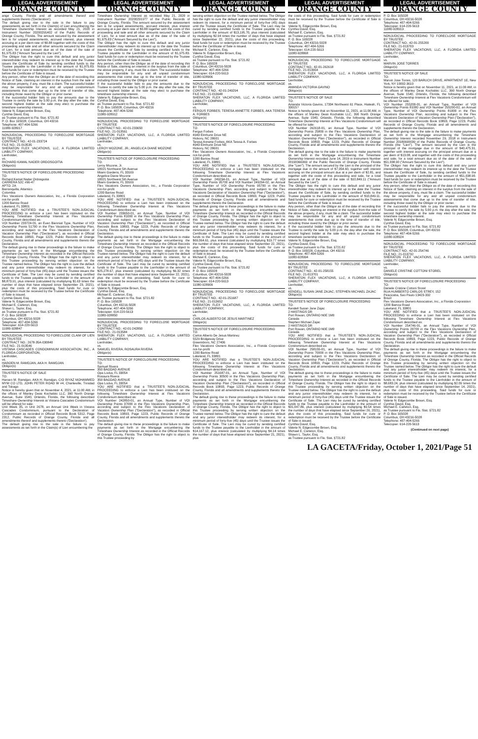LEGAL ADVERTISEMENT
ORANGE COUNTY
ange County, Florida and all amendments thereof and supplements thereto ('Declaration').
The default giving rise to the sale is the failure to pay assessments as set forth in the Claim(s) of Lien encumbering the Timeshare Ownership Interest as recorded May 21, 2020 in Instrument Number 20200291402 of the Public Records of Orange County, Florida. The amount secured by the assessment lien is for unpaid assessments, accrued interest, plus interest accruing at a per diem rate of $0.88 together with the costs of this proceeding and sale and all other amounts secured by the Claim of Lien, for a total amount due as of the date of the sale of $1,975.83 ("Amount Secured by the Lien").
The Obligor has the right to cure this default and any junior interestholder may redeem its interest up to the date the Trustee issues the Certificate of Sale by sending certified funds to the Trustee payable to the Lienholder in the amount of $1,975.83. Said funds for cure or redemption must be received by the Trustee before the Certificate of Sale is issued.
Any person, other than the Obligor as of the date of recording this Notice of Sale, claiming an interest in the surplus from the sale of the above property, if any, must file a claim. The successful bidder may be responsible for any and all unpaid condominium assessments that come due up to the time of transfer of title, including those owed by the Obligor or prior owner.
If the successful bidder fails to pay the amounts due to the Trustee to certify the sale by 5:00 p.m. the day after the sale, the second highest bidder at the sale may elect to purchase the timeshare ownership interest.
Valerie N. Edgecombe Brown, Esq.
Cynthia David, Esq.
as Trustee pursuant to Fla. Stat. §721.82
P. O. Box 165028, Columbus, OH 43216
Telephone: 407-404-5266
11080-928917
NONJUDICIAL PROCEEDING TO FORECLOSE MORTGAGE BY TRUSTEE
CONTRACT NO.: 42-01-233724
FILE NO.: 21-013535
SHERATON FLEX VACATIONS, LLC, A FLORIDA LIMITED LIABILITY COMPANY,
Lienholder,
vs.
RICHARD KAMAL NADER ORDOSGOITIA
Obligor(s)
TRUSTEE'S NOTICE OF FORECLOSURE PROCEEDING
TO:
Richard Kamal Nader Ordosgoitia
CARRERA 52C #96-47
APTO. 2A
Barranquilla, Atlantico
Colombia
Flex Vacations Owners Association, Inc., a Florida Corporation not-for-profit
1200 Bartow Road
Lakeland, FL 33801
YOU ARE NOTIFIED that a TRUSTEE'S NON-JUDICIAL PROCEEDING to enforce a Lien has been instituted on the following Timeshare Ownership Interest at Flex Vacations Condominium described as:
VOI Number 233724-01, an Even Biennial Type, Number of VOI Ownership Points 51700 in the Flex Vacations Ownership Plan, according and subject to the Flex Vacations Declaration of Vacation Ownership Plan ("Declaration"), as recorded in Official Records Book 10893, Page 1223, Public Records of Orange County, Florida and all amendments and supplements thereto the Declaration.
The default giving rise to these proceedings is the failure to make payments as set forth in the Mortgage encumbering the Timeshare Ownership Interest as recorded in the Official Records of Orange County, Florida. The Obligor has the right to object to this Trustee proceeding by serving written objection on the Trustee named below. The Obligor has the right to cure the default and any junior interestholder may redeem its interest, for a minimum period of forty-five (45) days until the Trustee issues the Certificate of Sale. The Lien may be cured by sending certified funds to the Trustee payable to the Lienholder in the amount of $8,873.91, plus interest (calculated by multiplying $1.63 times the number of days that have elapsed since September 23, 2021), plus the costs of this proceeding. Said funds for cure or redemption must be received by the Trustee before the Certificate of Sale is issued.
Cynthia David, Esq.
Valerie N. Edgecombe Brown, Esq.
Michael E. Carleton, Esq.
Shawn L. Taylor, Esq.
as Trustee pursuant to Fla. Stat. §721.82
P. O. Box 165028
Columbus, OH 43216-5028
Telephone: 407-404-5266
Telecopier: 614-220-5613
11080-928847
NONJUDICIAL PROCEEDING TO FORECLOSE CLAIM OF LIEN BY TRUSTEE
CONTRACT NO.: 2678-35A-030840
FILE NO.: 21-013546
VISTANA CASCADES CONDOMINIUM ASSOCIATION, INC., A FLORIDA CORPORATION,
Lienholder,
vs.
HAROEN M. RAMDJAN, AKA H. RAMDJAN
Obligor(s)
TRUSTEE'S NOTICE OF SALE
TO:
Haroen M. Ramdjan, AKA H. Ramdjan, C/O RIYAZ MOHAMMED MYM CO LTD, JOHN PETER ROAD W #4, Charlieville, Trinidad and Tobago
Notice is hereby given that on November 4, 2021, at 11:00 AM, in the offices of Manley Deas Kochalski LLC, 390 North Orange Avenue, Suite 1540, Orlando, Florida, the following described Timeshare Ownership Interest at Vistana Cascades Condominium will be offered for sale:
Unit Week 35, in Unit 2678, an Annual Unit Week in Vistana Cascades Condominium, pursuant to the Declaration of Condominium as recorded in Official Records Book 5312, Page 2312, Public Records of Orange County, Florida and all amendments thereof and supplements thereto ('Declaration').
The default giving rise to the sale is the failure to pay assessments as set forth in the Claim(s) of Lien encumbering the
LEGAL ADVERTISEMENT
ORANGE COUNTY
Timeshare Ownership Interest as recorded May 21, 2020 in Instrument Number 20200291977 of the Public Records of Orange County, Florida. The amount secured by the assessment lien is for unpaid assessments, accrued interest, plus interest accruing at a per diem rate of $0.88 together with the costs of this proceeding and sale and all other amounts secured by the Claim of Lien, for a total amount due as of the date of the sale of $1,975.83 ("Amount Secured by the Lien").
The Obligor has the right to cure this default and any junior interestholder may redeem its interest up to the date the Trustee issues the Certificate of Sale by sending certified funds to the Trustee payable to the Lienholder in the amount of $1,975.83. Said funds for cure or redemption must be received by the Trustee before the Certificate of Sale is issued.
Any person, other than the Obligor as of the date of recording this Notice of Sale, claiming an interest in the surplus from the sale of the above property, if any, must file a claim. The successful bidder may be responsible for any and all unpaid condominium assessments that come due up to the time of transfer of title, including those owed by the Obligor or prior owner.
If the successful bidder fails to pay the amounts due to the Trustee to certify the sale by 5:00 p.m. the day after the sale, the second highest bidder at the sale may elect to purchase the timeshare ownership interest.
Valerie N. Edgecombe Brown, Esq.
Cynthia David, Esq.
as Trustee pursuant to Fla. Stat. §721.82
P. O. Box 165028, Columbus, OH 43216
Telephone: 407-404-5266
11080-928912
NONJUDICIAL PROCEEDING TO FORECLOSE MORTGAGE BY TRUSTEE
CONTRACT NO.: 42-01-233650
FILE NO.: 21-013561
SHERATON FLEX VACATIONS, LLC, A FLORIDA LIMITED LIABILITY COMPANY,
Lienholder,
vs.
LEROY MOZONE, JR.; ANGELICA DIANE MOZONE
Obligor(s)
TRUSTEE'S NOTICE OF FORECLOSURE PROCEEDING
TO:
Leroy Mozone, Jr.
18021 Northwest 5th Avenue
Miami Gardens, FL 33169
Angelica Diane Mozone
18021 Northwest 5th Avenue
Miami Gardens, FL 33169
Flex Vacations Owners Association, Inc., a Florida Corporation not-for-profit
1200 Bartow Road
Lakeland, FL 33801
YOU ARE NOTIFIED that a TRUSTEE'S NON-JUDICIAL PROCEEDING to enforce a Lien has been instituted on the following Timeshare Ownership Interest at Flex Vacations Condominium described as:
VOI Number 233650-01, an Annual Type, Number of VOI Ownership Points 81000 in the Flex Vacations Ownership Plan, according and subject to the Flex Vacations Declaration of Vacation Ownership Plan ("Declaration"), as recorded in Official Records Book 10893, Page 1223, Public Records of Orange County, Florida and all amendments and supplements thereto the Declaration.
The default giving rise to these proceedings is the failure to make payments as set forth in the Mortgage encumbering the Timeshare Ownership Interest as recorded in the Official Records of Orange County, Florida. The Obligor has the right to object to this Trustee proceeding by serving written objection on the Trustee named below. The Obligor has the right to cure the default and any junior interestholder may redeem its interest, for a minimum period of forty-five (45) days until the Trustee issues the Certificate of Sale. The Lien may be cured by sending certified funds to the Trustee payable to the Lienholder in the amount of $25,278.67, plus interest (calculated by multiplying $6.32 times the number of days that have elapsed since September 22, 2021), plus the costs of this proceeding. Said funds for cure or redemption must be received by the Trustee before the Certificate of Sale is issued.
Valerie N. Edgecombe Brown, Esq.
Cynthia David, Esq.
Michael E. Carleton, Esq.
as Trustee pursuant to Fla. Stat. §721.82
P. O. Box 165028
Columbus, OH 43216-5028
Telephone: 407-404-5266
Telecopier: 614-220-5613
11080-928850
NONJUDICIAL PROCEEDING TO FORECLOSE MORTGAGE BY TRUSTEE
CONTRACT NO.: 42-01-242850
FILE NO.: 21-013584
SHERATON FLEX VACATIONS, LLC, A FLORIDA LIMITED LIABILITY COMPANY,
Lienholder,
vs.
SAMUEL RIVERA; ROSAURA RIVERA
Obligor(s)
TRUSTEE'S NOTICE OF FORECLOSURE PROCEEDING
TO:
Samuel Rivera
350 BAGDAD AVENUE
Opa Locka, FL 33054
Rosaura Rivera
350 BAGDAD AVENUE
Opa Locka, FL 33054
YOU ARE NOTIFIED that a TRUSTEE'S NON-JUDICIAL PROCEEDING to enforce a Lien has been instituted on the following Timeshare Ownership Interest at Flex Vacations Condominium described as:
VOI Number 242850-01, an Annual Type, Number of VOI Ownership Points 37000 in the Flex Vacations Ownership Plan, according and subject to the Flex Vacations Declaration of Vacation Ownership Plan ("Declaration"), as recorded in Official Records Book 10893, Page 1223, Public Records of Orange County, Florida and all amendments and supplements thereto the Declaration.
The default giving rise to these proceedings is the failure to make payments as set forth in the Mortgage encumbering the Timeshare Ownership Interest as recorded in the Official Records of Orange County, Florida. The Obligor has the right to object to this Trustee proceeding by
LEGAL ADVERTISEMENT
ORANGE COUNTY
serving written objection on the Trustee named below. The Obligor has the right to cure the default and any junior interestholder may redeem its interest, for a minimum period of forty-five (45) days until the Trustee issues the Certificate of Sale. The Lien may be cured by sending certified funds to the Trustee payable to the Lienholder in the amount of $13,195.70, plus interest (calculated by multiplying $2.94 times the number of days that have elapsed since September 22, 2021), plus the costs of this proceeding. Said funds for cure or redemption must be received by the Trustee before the Certificate of Sale is issued.
Michael E. Carleton, Esq.
Valerie N. Edgecombe Brown, Esq.
Cynthia David, Esq.
as Trustee pursuant to Fla. Stat. §721.82
P. O. Box 165028
Columbus, OH 43216-5028
Telephone: 407-404-5266
Telecopier: 614-220-5613
11080-928906
NONJUDICIAL PROCEEDING TO FORECLOSE MORTGAGE BY TRUSTEE
CONTRACT NO.: 42-01-249294
FILE NO.: 21-013648
SHERATON FLEX VACATIONS, LLC, A FLORIDA LIMITED LIABILITY COMPANY,
Lienholder,
vs.
FERGUS FORBES; TERESA ANNETTE FORBES, AKA TERESA A. FORBES
Obligor(s)
TRUSTEE'S NOTICE OF FORECLOSURE PROCEEDING
TO:
Fergus Forbes
4943 Elmhurst Drive NE
Hickory, NC 28601
Teresa Annette Forbes, AKA Teresa A. Forbes
4943 Elmhurst Drive NE
Hickory, NC 28601
Flex Vacations Owners Association, Inc., a Florida Corporation not-for-profit
1200 Bartow Road
Lakeland, FL 33801
YOU ARE NOTIFIED that a TRUSTEE'S NON-JUDICIAL PROCEEDING to enforce a Lien has been instituted on the following Timeshare Ownership Interest at Flex Vacations Condominium described as:
VOI Number 249294-01, an Annual Type, Number of VOI Ownership Points 95700 and VOI Number 249294-02, an Annual Type, Number of VOI Ownership Points 95700 in the Flex Vacations Ownership Plan, according and subject to the Flex Vacations Declaration of Vacation Ownership Plan ("Declaration"), as recorded in Official Records Book 10893, Page 1223, Public Records of Orange County, Florida and all amendments and supplements thereto the Declaration.
The default giving rise to these proceedings is the failure to make payments as set forth in the Mortgage encumbering the Timeshare Ownership Interest as recorded in the Official Records of Orange County, Florida. The Obligor has the right to object to this Trustee proceeding by serving written objection on the Trustee named below. The Obligor has the right to cure the default and any junior interestholder may redeem its interest, for a minimum period of forty-five (45) days until the Trustee issues the Certificate of Sale. The Lien may be cured by sending certified funds to the Trustee payable to the Lienholder in the amount of $69,064.61, plus interest (calculated by multiplying $19.77 times the number of days that have elapsed since September 22, 2021), plus the costs of this proceeding. Said funds for cure or redemption must be received by the Trustee before the Certificate of Sale is issued.
Michael E. Carleton, Esq.
Valerie N. Edgecombe Brown, Esq.
Cynthia David, Esq.
as Trustee pursuant to Fla. Stat. §721.82
P. O. Box 165028
Columbus, OH 43216-5028
Telephone: 407-404-5266
Telecopier: 614-220-5613
11080-928909
NONJUDICIAL PROCEEDING TO FORECLOSE MORTGAGE BY TRUSTEE
CONTRACT NO.: 42-01-251687
FILE NO.: 21-013652
SHERATON FLEX VACATIONS, LLC, A FLORIDA LIMITED LIABILITY COMPANY,
Lienholder,
vs.
CARLOS ALBERTO DE JESUS MARTINEZ
Obligor(s)
TRUSTEE'S NOTICE OF FORECLOSURE PROCEEDING
TO:
Carlos Alberto De Jesus Martinez
5529 Bridgeway Drive
Greensboro, NC 27406
Flex Vacations Owners Association, Inc., a Florida Corporation not-for-profit
1200 Bartow Road
Lakeland, FL 33801
YOU ARE NOTIFIED that a TRUSTEE'S NON-JUDICIAL PROCEEDING to enforce a Lien has been instituted on the following Timeshare Ownership Interest at Flex Vacations Condominium described as:
VOI Number 251687-01, an Annual Type, Number of VOI Ownership Points 30500 in the Flex Vacations Ownership Plan, according and subject to the Flex Vacations Declaration of Vacation Ownership Plan ("Declaration"), as recorded in Official Records Book 10893, Page 1223, Public Records of Orange County, Florida and all amendments and supplements thereto the Declaration.
The default giving rise to these proceedings is the failure to make payments as set forth in the Mortgage encumbering the Timeshare Ownership Interest as recorded in the Official Records of Orange County, Florida. The Obligor has the right to object to this Trustee proceeding by serving written objection on the Trustee named below. The Obligor has the right to cure the default and any junior interestholder may redeem its interest, for a minimum period of forty-five (45) days until the Trustee issues the Certificate of Sale. The Lien may be cured by sending certified funds to the Trustee payable to the Lienholder in the amount of $14,167.12, plus interest (calculated by multiplying $4.14 times the number of days that have elapsed since September 21, 2021), plus
LEGAL ADVERTISEMENT
ORANGE COUNTY
the costs of this proceeding. Said funds for cure or redemption must be received by the Trustee before the Certificate of Sale is issued.
Valerie N. Edgecombe Brown, Esq.
Cynthia David, Esq.
Michael E. Carleton, Esq.
as Trustee pursuant to Fla. Stat. §721.82
P. O. Box 165028
Columbus, OH 43216-5028
Telephone: 407-404-5266
Telecopier: 614-220-5613
11080-928868
NONJUDICIAL PROCEEDING TO FORECLOSE MORTGAGE BY TRUSTEE
CONTRACT NO.: 42-01-262618
FILE NO.: 21-013654
SHERATON FLEX VACATIONS, LLC, A FLORIDA LIMITED LIABILITY COMPANY,
Lienholder,
vs.
AMANDA VICTORIA GAVINO
Obligor(s)
TRUSTEE'S NOTICE OF SALE
TO:
Amanda Victoria Gavino, 17334 Northwest 61 Place, Hialeah, FL 33015?
Notice is hereby given that on November 11, 2021, at 11:00 AM, in the offices of Manley Deas Kochalski LLC, 390 North Orange Avenue, Suite 1540, Orlando, Florida, the following described Timeshare Ownership Interest at Flex Vacations Condominium will be offered for sale:
VOI Number 262618-01, an Annual Type, Number of VOI Ownership Points 25800 in the Flex Vacations Ownership Plan, according and subject to the Flex Vacations Declaration of Vacation Ownership Plan ("Declaration"), as recorded in Official Records Book 10893, Page 1223, Public Records of Orange County, Florida and all amendments and supplements thereto the Declaration.
The default giving rise to the sale is the failure to make payments as set forth in the Mortgage encumbering the Timeshare Ownership Interest recorded June 14, 2019 in Instrument Number 20190366369 of the Public Records of Orange County, Florida (the "Lien"). The amount secured by the Lien is the principal of the mortgage due in the amount of $7,954.60, together with interest accruing on the principal amount due at a per diem of $2.81, and together with the costs of this proceeding and sale, for a total amount due as of the date of the sale of $10,849.11 ("Amount Secured by the Lien").
The Obligor has the right to cure this default and any junior interestholder may redeem its interest up to the date the Trustee issues the Certificate of Sale, by sending certified funds to the Trustee payable to the Lienholder in the amount of $10,849.11. Said funds for cure or redemption must be received by the Trustee before the Certificate of Sale is issued.
Any person, other than the Obligor as of the date of recording this Notice of Sale, claiming an interest in the surplus from the sale of the above property, if any, must file a claim. The successful bidder may be responsible for any and all unpaid condominium assessments that come due up to the time of transfer of title, including those owed by the Obligor or prior owner.
If the successful bidder fails to pay the amounts due to the Trustee to certify the sale by 5:00 p.m. the day after the sale, the second highest bidder at the sale may elect to purchase the timeshare ownership interest.
Valerie N. Edgecombe Brown, Esq.
Cynthia David, Esq.
as Trustee pursuant to Fla. Stat. §721.82
P. O. Box 165028, Columbus, OH 43216
Telephone: 407-404-5266
11080-928994
NONJUDICIAL PROCEEDING TO FORECLOSE MORTGAGE BY TRUSTEE
CONTRACT NO.: 42-01-258155
FILE NO.: 21-013701
SHERATON FLEX VACATIONS, LLC, A FLORIDA LIMITED LIABILITY COMPANY,
Lienholder,
vs.
KENDELL SUSAN JANE ZAJAC; STEPHEN MICHAEL ZAJAC
Obligor(s)
TRUSTEE'S NOTICE OF FORECLOSURE PROCEEDING
TO:
Kendell Susan Jane Zajac
2 HASTINGS DR
Port Rowan, ONTARIO N0E 1M0
Canada
Stephen Michael Zajac
2 HASTINGS DR
Port Rowan, ONTARIO N0E 1M0
Canada
YOU ARE NOTIFIED that a TRUSTEE'S NON-JUDICIAL PROCEEDING to enforce a Lien has been instituted on the following Timeshare Ownership Interest at Flex Vacations Condominium described as:
VOI Number 258155-01, an Annual Type, Number of VOI Ownership Points 70000 in the Flex Vacations Ownership Plan, according and subject to the Flex Vacations Declaration of Vacation Ownership Plan ("Declaration"), as recorded in Official Records Book 10893, Page 1223, Public Records of Orange County, Florida and all amendments and supplements thereto the Declaration.
The default giving rise to these proceedings is the failure to make payments as set forth in the Mortgage encumbering the Timeshare Ownership Interest as recorded in the Official Records of Orange County, Florida. The Obligor has the right to object to this Trustee proceeding by serving written objection on the Trustee named below. The Obligor has the right to cure the default and any junior interestholder may redeem its interest, for a minimum period of forty-five (45) days until the Trustee issues the Certificate of Sale. The Lien may be cured by sending certified funds to the Trustee payable to the Lienholder in the amount of $31,047.86, plus interest (calculated by multiplying $9.54 times the number of days that have elapsed since September 26, 2021), plus the costs of this proceeding. Said funds for cure or redemption must be received by the Trustee before the Certificate of Sale is issued.
Cynthia David, Esq.
Valerie N. Edgecombe Brown, Esq.
Michael E. Carleton, Esq.
Shawn L. Taylor, Esq.
as Trustee pursuant to Fla. Stat. §721.82
LEGAL ADVERTISEMENT
ORANGE COUNTY
P. O. Box 165028
Columbus, OH 43216-5028
Telephone: 407-404-5266
Telecopier: 614-220-5613
11080-928919
NONJUDICIAL PROCEEDING TO FORECLOSE MORTGAGE BY TRUSTEE
CONTRACT NO.: 42-01-255200
FILE NO.: 21-013703
SHERATON FLEX VACATIONS, LLC, A FLORIDA LIMITED LIABILITY COMPANY,
Lienholder,
vs.
MARVIN JOSE TORRES
Obligor(s)
TRUSTEE'S NOTICE OF SALE
TO:
Marvin Jose Torres, 120 BARUCH DRIVE, APARTMENT 1E, New York, NY 10002-3610
Notice is hereby given that on November 11, 2021, at 11:00 AM, in the offices of Manley Deas Kochalski LLC, 390 North Orange Avenue, Suite 1540, Orlando, Florida, the following described Timeshare Ownership Interest at Flex Vacations Condominium will be offered for sale:
VOI Number 255200-01, an Annual Type, Number of VOI Ownership Points 81000 and VOI Number 255200-02, an Annual Type, Number of VOI Ownership Points 81000 in the Flex Vacations Ownership Plan, according and subject to the Flex Vacations Declaration of Vacation Ownership Plan ("Declaration"), as recorded in Official Records Book 10893, Page 1223, Public Records of Orange County, Florida and all amendments and supplements thereto the Declaration.
The default giving rise to the sale is the failure to make payments as set forth in the Mortgage encumbering the Timeshare Ownership Interest recorded November 29, 2018 in Instrument Number 20180690039 of the Public Records of Orange County, Florida (the "Lien"). The amount secured by the Lien is the principal of the mortgage due in the amount of $40,475.31, together with interest accruing on the principal amount due at a per diem of $13.08, and together with the costs of this proceeding and sale, for a total amount due as of the date of the sale of $51,038.90 ("Amount Secured by the Lien").
The Obligor has the right to cure this default and any junior interestholder may redeem its interest up to the date the Trustee issues the Certificate of Sale, by sending certified funds to the Trustee payable to the Lienholder in the amount of $51,038.90. Said funds for cure or redemption must be received by the Trustee before the Certificate of Sale is issued.
Any person, other than the Obligor as of the date of recording this Notice of Sale, claiming an interest in the surplus from the sale of the above property, if any, must file a claim. The successful bidder may be responsible for any and all unpaid condominium assessments that come due up to the time of transfer of title, including those owed by the Obligor or prior owner.
If the successful bidder fails to pay the amounts due to the Trustee to certify the sale by 5:00 p.m. the day after the sale, the second highest bidder at the sale may elect to purchase the timeshare ownership interest.
Valerie N. Edgecombe Brown, Esq.
Cynthia David, Esq.
as Trustee pursuant to Fla. Stat. §721.82
P. O. Box 165028, Columbus, OH 43216
Telephone: 407-404-5266
11080-928924
NONJUDICIAL PROCEEDING TO FORECLOSE MORTGAGE BY TRUSTEE
CONTRACT NO.: 42-01-254746
FILE NO.: 21-013732
SHERATON FLEX VACATIONS, LLC, A FLORIDA LIMITED LIABILITY COMPANY,
Lienholder,
vs.
DANIELE CRISTINE COTTONI STOREL
Obligor(s)
TRUSTEE'S NOTICE OF FORECLOSURE PROCEEDING
TO:
Daniele Cristine Cottoni Storel
RUA HUMBERTO CARLOS STREY, 152
Piracicaba, Sao Paulo 13423-332
Brazil
Flex Vacations Owners Association, Inc., a Florida Corporation
1200 Bartow Road
Lakeland, FL 33801
YOU ARE NOTIFIED that a TRUSTEE'S NON-JUDICIAL PROCEEDING to enforce a Lien has been instituted on the following Timeshare Ownership Interest at Flex Vacations Condominium described as:
VOI Number 254746-01, an Annual Type, Number of VOI Ownership Points 20700 in the Flex Vacations Ownership Plan, according and subject to the Flex Vacations Declaration of Vacation Ownership Plan ("Declaration"), as recorded in Official Records Book 10893, Page 1223, Public Records of Orange County, Florida and all amendments and supplements thereto the Declaration.
The default giving rise to these proceedings is the failure to make payments as set forth in the Mortgage encumbering the Timeshare Ownership Interest as recorded in the Official Records of Orange County, Florida. The Obligor has the right to object to this Trustee proceeding by serving written objection on the Trustee named below. The Obligor has the right to cure the default and any junior interestholder may redeem its interest, for a minimum period of forty-five (45) days until the Trustee issues the Certificate of Sale. The Lien may be cured by sending certified funds to the Trustee payable to the Lienholder in the amount of $8,683.24, plus interest (calculated by multiplying $2.09 times the number of days that have elapsed since September 14, 2021), plus the costs of this proceeding. Said funds for cure or redemption must be received by the Trustee before the Certificate of Sale is issued.
Valerie N. Edgecombe Brown, Esq.
Cynthia David, Esq.
Michael E. Carleton, Esq.
as Trustee pursuant to Fla. Stat. §721.82
P. O. Box 165028
Columbus, OH 43216-5028
Telephone: 407-404-5266
Telecopier: 614-220-5613
(Continued on next page)
LA GACETA/Friday, October 1, 2021/Page 51